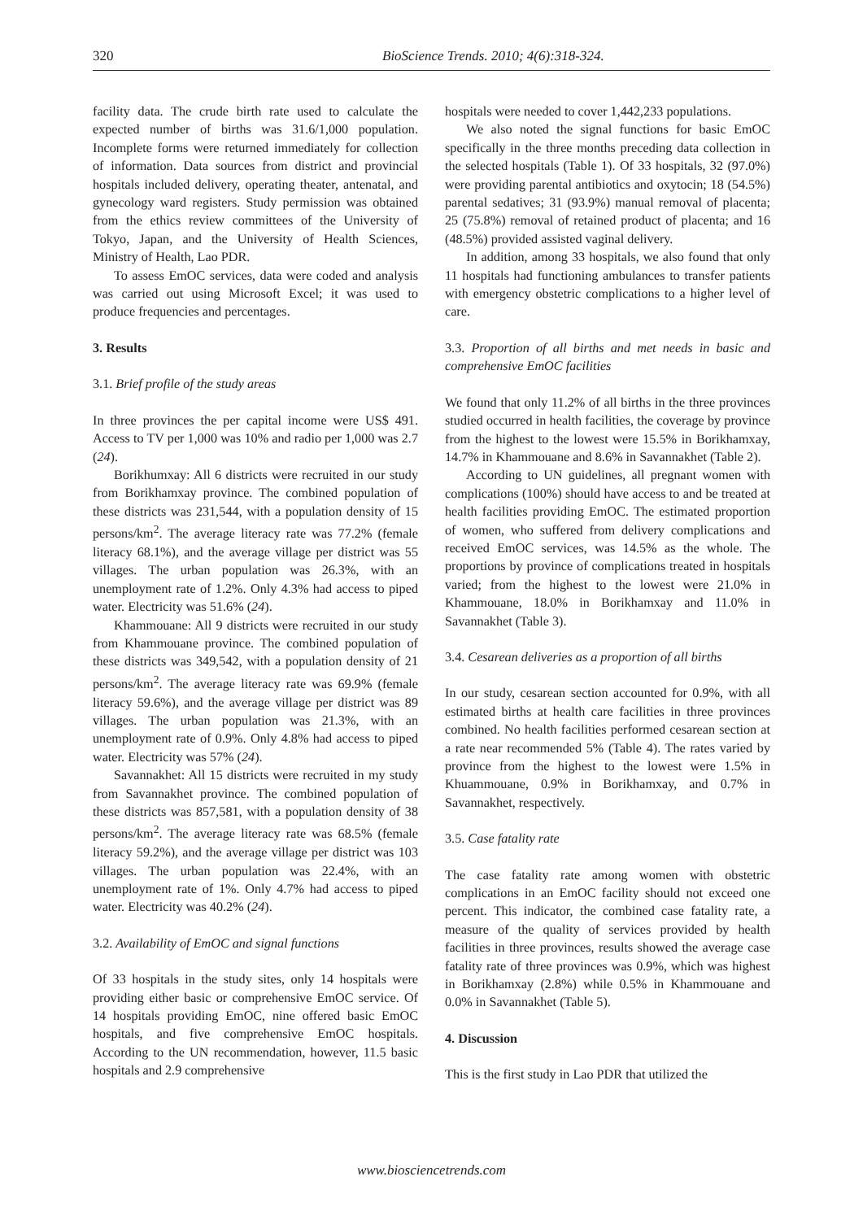320 BioScience Trends. 2010; 4(6):318-324.
facility data. The crude birth rate used to calculate the expected number of births was 31.6/1,000 population. Incomplete forms were returned immediately for collection of information. Data sources from district and provincial hospitals included delivery, operating theater, antenatal, and gynecology ward registers. Study permission was obtained from the ethics review committees of the University of Tokyo, Japan, and the University of Health Sciences, Ministry of Health, Lao PDR.
To assess EmOC services, data were coded and analysis was carried out using Microsoft Excel; it was used to produce frequencies and percentages.
3. Results
3.1. Brief profile of the study areas
In three provinces the per capital income were US$ 491. Access to TV per 1,000 was 10% and radio per 1,000 was 2.7 (24).
Borikhumxay: All 6 districts were recruited in our study from Borikhamxay province. The combined population of these districts was 231,544, with a population density of 15 persons/km<sup>2</sup>. The average literacy rate was 77.2% (female literacy 68.1%), and the average village per district was 55 villages. The urban population was 26.3%, with an unemployment rate of 1.2%. Only 4.3% had access to piped water. Electricity was 51.6% (24).
Khammouane: All 9 districts were recruited in our study from Khammouane province. The combined population of these districts was 349,542, with a population density of 21 persons/km<sup>2</sup>. The average literacy rate was 69.9% (female literacy 59.6%), and the average village per district was 89 villages. The urban population was 21.3%, with an unemployment rate of 0.9%. Only 4.8% had access to piped water. Electricity was 57% (24).
Savannakhet: All 15 districts were recruited in my study from Savannakhet province. The combined population of these districts was 857,581, with a population density of 38 persons/km<sup>2</sup>. The average literacy rate was 68.5% (female literacy 59.2%), and the average village per district was 103 villages. The urban population was 22.4%, with an unemployment rate of 1%. Only 4.7% had access to piped water. Electricity was 40.2% (24).
3.2. Availability of EmOC and signal functions
Of 33 hospitals in the study sites, only 14 hospitals were providing either basic or comprehensive EmOC service. Of 14 hospitals providing EmOC, nine offered basic EmOC hospitals, and five comprehensive EmOC hospitals. According to the UN recommendation, however, 11.5 basic hospitals and 2.9 comprehensive
hospitals were needed to cover 1,442,233 populations.
We also noted the signal functions for basic EmOC specifically in the three months preceding data collection in the selected hospitals (Table 1). Of 33 hospitals, 32 (97.0%) were providing parental antibiotics and oxytocin; 18 (54.5%) parental sedatives; 31 (93.9%) manual removal of placenta; 25 (75.8%) removal of retained product of placenta; and 16 (48.5%) provided assisted vaginal delivery.
In addition, among 33 hospitals, we also found that only 11 hospitals had functioning ambulances to transfer patients with emergency obstetric complications to a higher level of care.
3.3. Proportion of all births and met needs in basic and comprehensive EmOC facilities
We found that only 11.2% of all births in the three provinces studied occurred in health facilities, the coverage by province from the highest to the lowest were 15.5% in Borikhamxay, 14.7% in Khammouane and 8.6% in Savannakhet (Table 2).
According to UN guidelines, all pregnant women with complications (100%) should have access to and be treated at health facilities providing EmOC. The estimated proportion of women, who suffered from delivery complications and received EmOC services, was 14.5% as the whole. The proportions by province of complications treated in hospitals varied; from the highest to the lowest were 21.0% in Khammouane, 18.0% in Borikhamxay and 11.0% in Savannakhet (Table 3).
3.4. Cesarean deliveries as a proportion of all births
In our study, cesarean section accounted for 0.9%, with all estimated births at health care facilities in three provinces combined. No health facilities performed cesarean section at a rate near recommended 5% (Table 4). The rates varied by province from the highest to the lowest were 1.5% in Khuammouane, 0.9% in Borikhamxay, and 0.7% in Savannakhet, respectively.
3.5. Case fatality rate
The case fatality rate among women with obstetric complications in an EmOC facility should not exceed one percent. This indicator, the combined case fatality rate, a measure of the quality of services provided by health facilities in three provinces, results showed the average case fatality rate of three provinces was 0.9%, which was highest in Borikhamxay (2.8%) while 0.5% in Khammouane and 0.0% in Savannakhet (Table 5).
4. Discussion
This is the first study in Lao PDR that utilized the
www.biosciencetrends.com